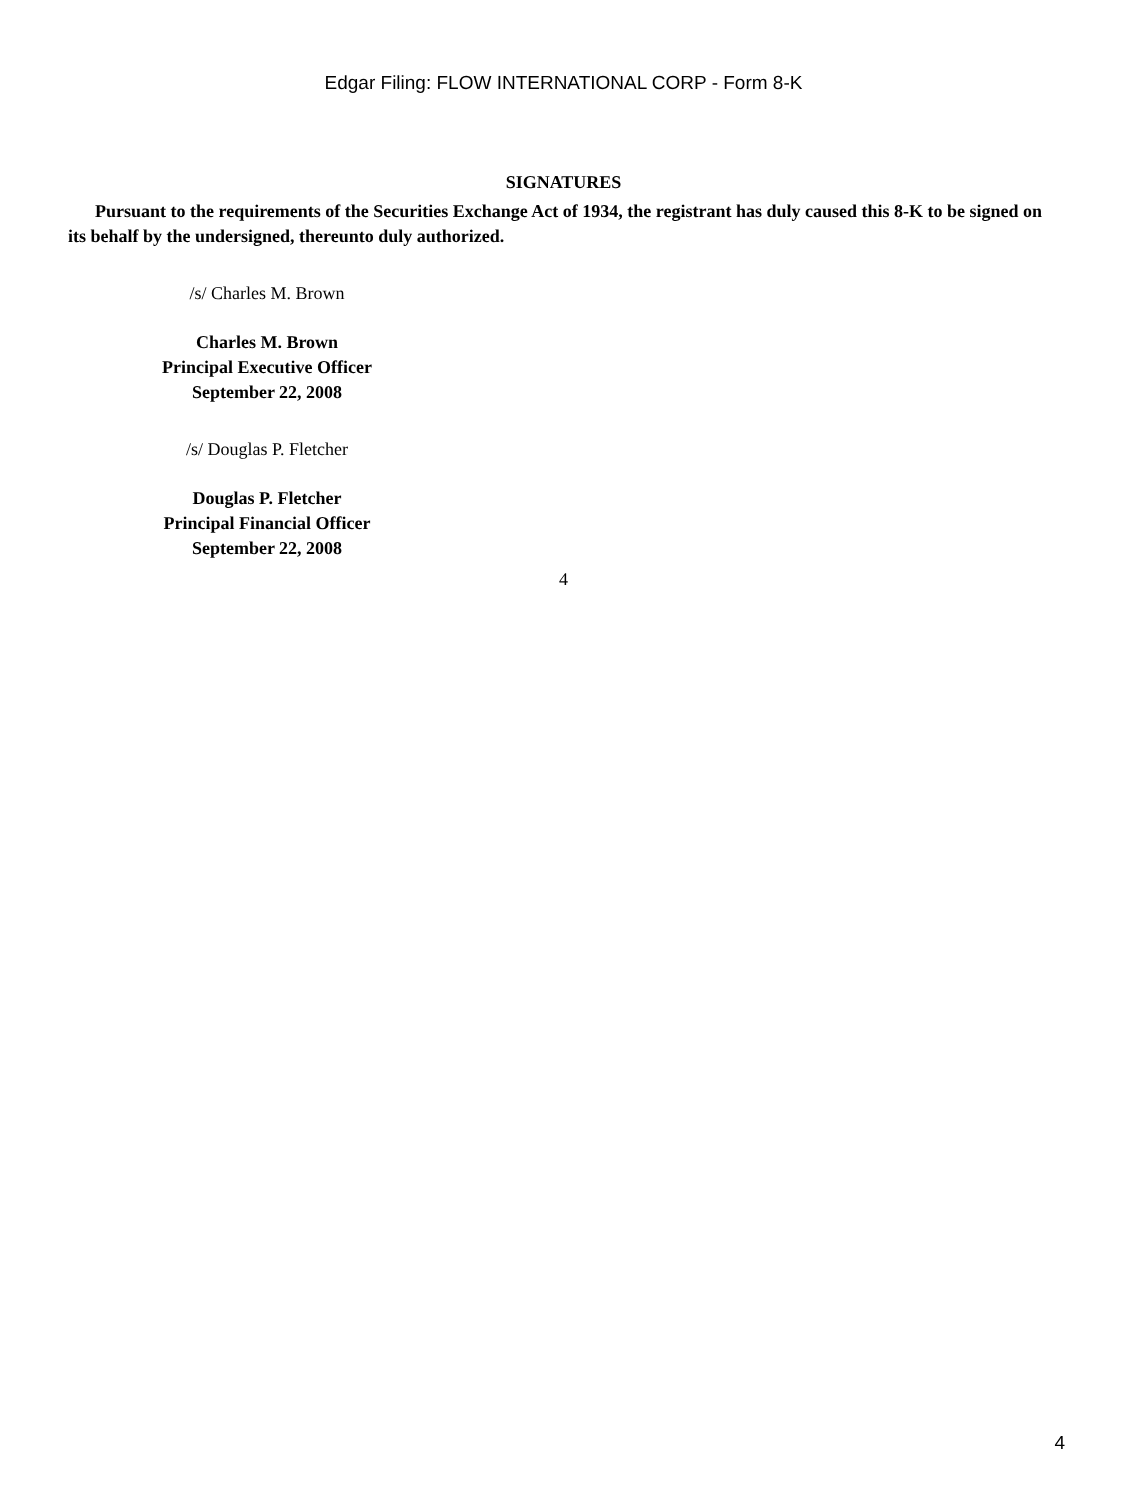Edgar Filing: FLOW INTERNATIONAL CORP - Form 8-K
SIGNATURES
Pursuant to the requirements of the Securities Exchange Act of 1934, the registrant has duly caused this 8-K to be signed on its behalf by the undersigned, thereunto duly authorized.
/s/ Charles M. Brown
Charles M. Brown
Principal Executive Officer
September 22, 2008
/s/ Douglas P. Fletcher
Douglas P. Fletcher
Principal Financial Officer
September 22, 2008
4
4